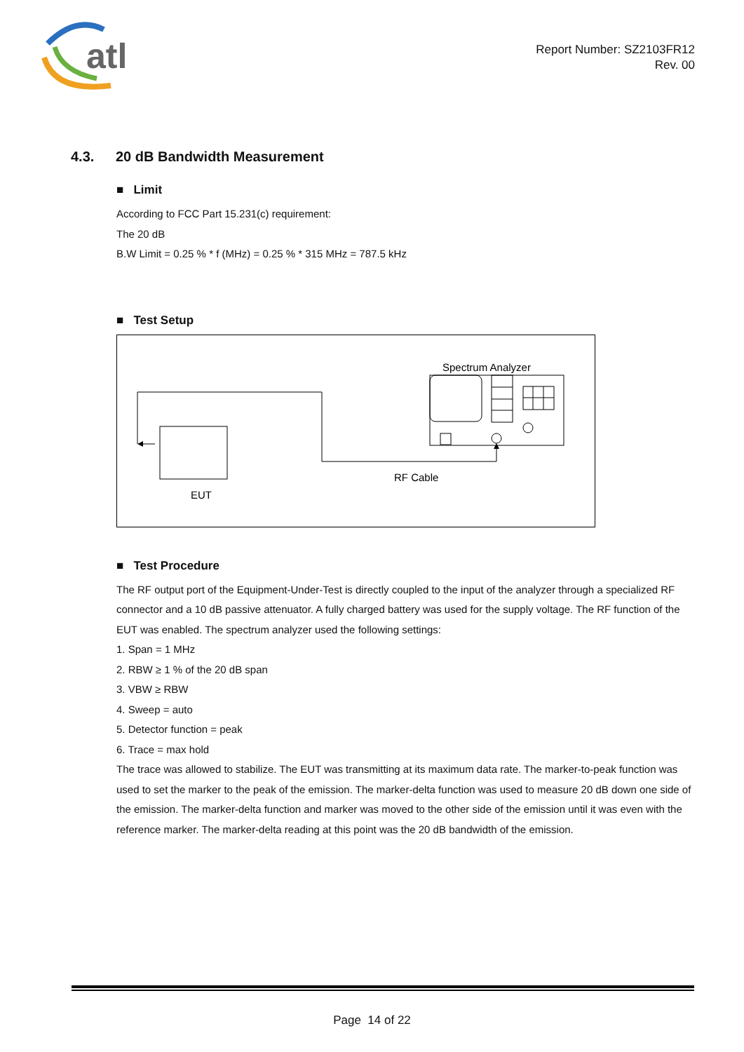atl
Report Number: SZ2103FR12
Rev. 00
4.3. 20 dB Bandwidth Measurement
■ Limit
According to FCC Part 15.231(c) requirement:
The 20 dB
B.W Limit = 0.25 % * f (MHz) = 0.25 % * 315 MHz = 787.5 kHz
■ Test Setup
Spectrum Analyzer
RF Cable
EUT
■ Test Procedure
The RF output port of the Equipment-Under-Test is directly coupled to the input of the analyzer through a specialized RF connector and a 10 dB passive attenuator. A fully charged battery was used for the supply voltage. The RF function of the EUT was enabled. The spectrum analyzer used the following settings:
1. Span = 1 MHz
2. RBW ≥ 1 % of the 20 dB span
3. VBW ≥ RBW
4. Sweep = auto
5. Detector function = peak
6. Trace = max hold
The trace was allowed to stabilize. The EUT was transmitting at its maximum data rate. The marker-to-peak function was used to set the marker to the peak of the emission. The marker-delta function was used to measure 20 dB down one side of the emission. The marker-delta function and marker was moved to the other side of the emission until it was even with the reference marker. The marker-delta reading at this point was the 20 dB bandwidth of the emission.
Page 14 of 22